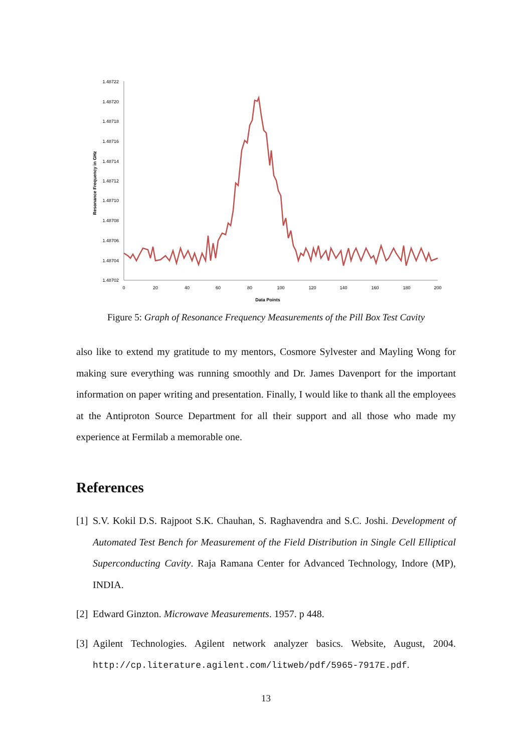1.48722
1.48720
1.48718
1.48716
1.48714
1.48712
1.48710
1.48708
1.48706
1.48704
1.48702
0
20
40
60
80
100
120
140
160
180
200
Data Points
Resonance Frequency in GHz
Figure 5: Graph of Resonance Frequency Measurements of the Pill Box Test Cavity
also like to extend my gratitude to my mentors, Cosmore Sylvester and Mayling Wong for making sure everything was running smoothly and Dr. James Davenport for the important information on paper writing and presentation. Finally, I would like to thank all the employees at the Antiproton Source Department for all their support and all those who made my experience at Fermilab a memorable one.
References
[1] S.V. Kokil D.S. Rajpoot S.K. Chauhan, S. Raghavendra and S.C. Joshi. Development of Automated Test Bench for Measurement of the Field Distribution in Single Cell Elliptical Superconducting Cavity. Raja Ramana Center for Advanced Technology, Indore (MP), INDIA.
[2] Edward Ginzton. Microwave Measurements. 1957. p 448.
[3] Agilent Technologies. Agilent network analyzer basics. Website, August, 2004. http://cp.literature.agilent.com/litweb/pdf/5965-7917E.pdf.
13